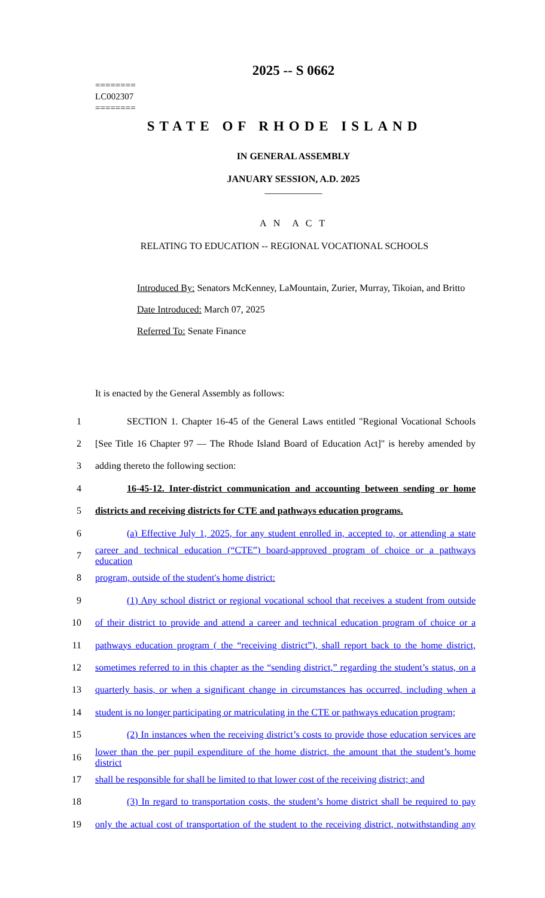2025 -- S 0662
========
LC002307
========
STATE OF RHODE ISLAND
IN GENERAL ASSEMBLY
JANUARY SESSION, A.D. 2025
____________
A N A C T
RELATING TO EDUCATION -- REGIONAL VOCATIONAL SCHOOLS
Introduced By: Senators McKenney, LaMountain, Zurier, Murray, Tikoian, and Britto
Date Introduced: March 07, 2025
Referred To: Senate Finance
It is enacted by the General Assembly as follows:
1 SECTION 1. Chapter 16-45 of the General Laws entitled "Regional Vocational Schools
2 [See Title 16 Chapter 97 — The Rhode Island Board of Education Act]" is hereby amended by
3 adding thereto the following section:
4 16-45-12. Inter-district communication and accounting between sending or home
5 districts and receiving districts for CTE and pathways education programs.
6 (a) Effective July 1, 2025, for any student enrolled in, accepted to, or attending a state
7 career and technical education (“CTE”) board-approved program of choice or a pathways education
8 program, outside of the student's home district:
9 (1) Any school district or regional vocational school that receives a student from outside
10 of their district to provide and attend a career and technical education program of choice or a
11 pathways education program ( the “receiving district”), shall report back to the home district,
12 sometimes referred to in this chapter as the “sending district,” regarding the student’s status, on a
13 quarterly basis, or when a significant change in circumstances has occurred, including when a
14 student is no longer participating or matriculating in the CTE or pathways education program;
15 (2) In instances when the receiving district’s costs to provide those education services are
16 lower than the per pupil expenditure of the home district, the amount that the student’s home district
17 shall be responsible for shall be limited to that lower cost of the receiving district; and
18 (3) In regard to transportation costs, the student’s home district shall be required to pay
19 only the actual cost of transportation of the student to the receiving district, notwithstanding any